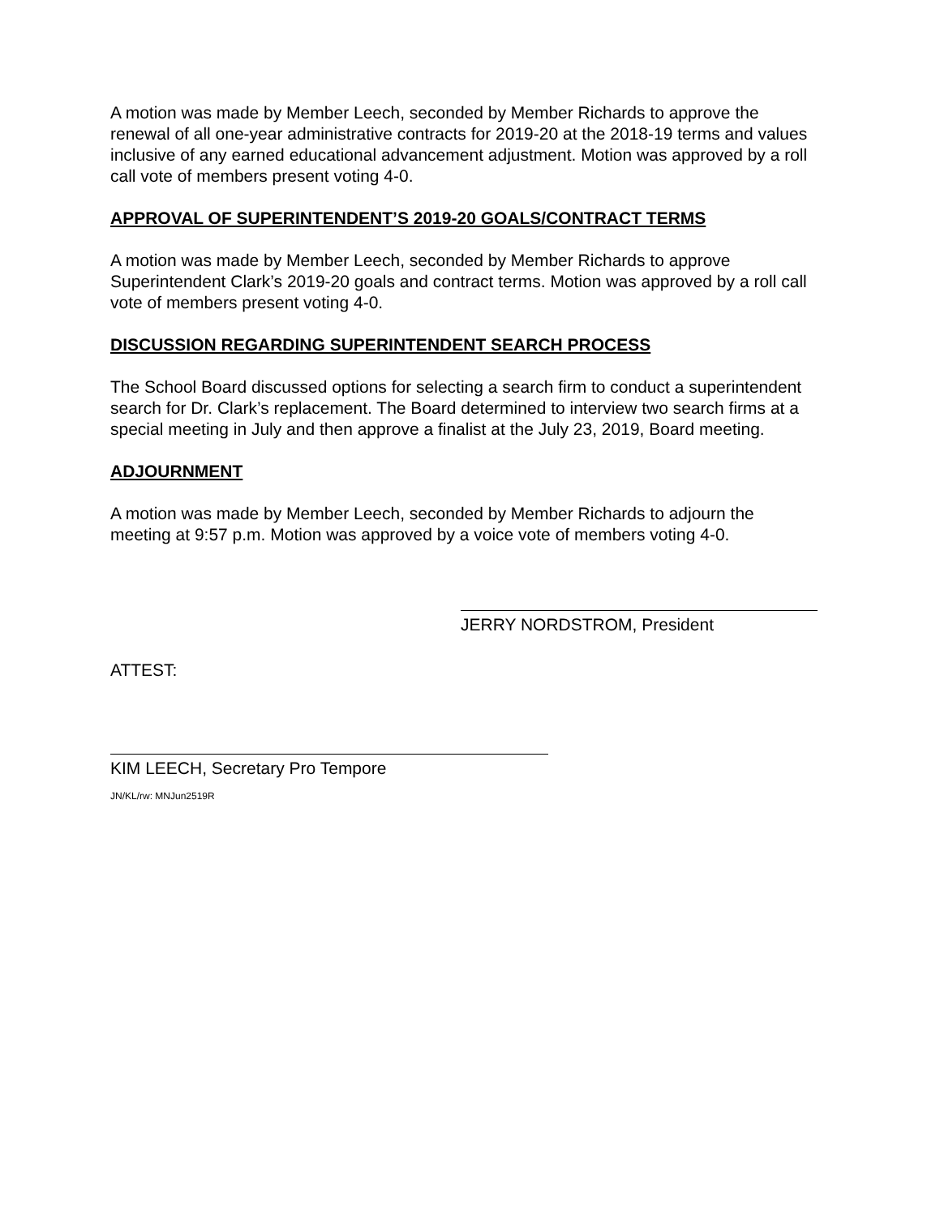A motion was made by Member Leech, seconded by Member Richards to approve the renewal of all one-year administrative contracts for 2019-20 at the 2018-19 terms and values inclusive of any earned educational advancement adjustment. Motion was approved by a roll call vote of members present voting 4-0.
APPROVAL OF SUPERINTENDENT’S 2019-20 GOALS/CONTRACT TERMS
A motion was made by Member Leech, seconded by Member Richards to approve Superintendent Clark’s 2019-20 goals and contract terms. Motion was approved by a roll call vote of members present voting 4-0.
DISCUSSION REGARDING SUPERINTENDENT SEARCH PROCESS
The School Board discussed options for selecting a search firm to conduct a superintendent search for Dr. Clark’s replacement. The Board determined to interview two search firms at a special meeting in July and then approve a finalist at the July 23, 2019, Board meeting.
ADJOURNMENT
A motion was made by Member Leech, seconded by Member Richards to adjourn the meeting at 9:57 p.m. Motion was approved by a voice vote of members voting 4-0.
JERRY NORDSTROM, President
ATTEST:
KIM LEECH, Secretary Pro Tempore
JN/KL/rw: MNJun2519R